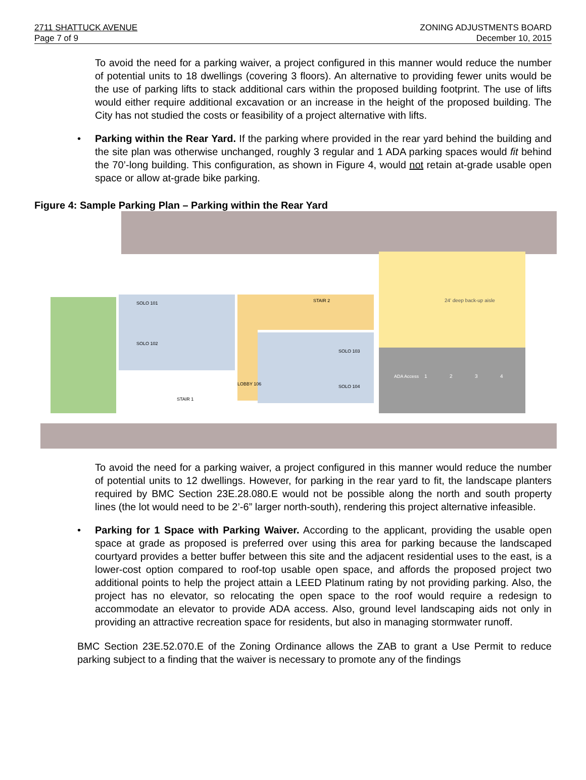2711 SHATTUCK AVENUE
Page 7 of 9
ZONING ADJUSTMENTS BOARD
December 10, 2015
To avoid the need for a parking waiver, a project configured in this manner would reduce the number of potential units to 18 dwellings (covering 3 floors). An alternative to providing fewer units would be the use of parking lifts to stack additional cars within the proposed building footprint. The use of lifts would either require additional excavation or an increase in the height of the proposed building. The City has not studied the costs or feasibility of a project alternative with lifts.
• Parking within the Rear Yard. If the parking where provided in the rear yard behind the building and the site plan was otherwise unchanged, roughly 3 regular and 1 ADA parking spaces would fit behind the 70’-long building. This configuration, as shown in Figure 4, would not retain at-grade usable open space or allow at-grade bike parking.
Figure 4: Sample Parking Plan – Parking within the Rear Yard
24' deep back-up aisle
ADA Access
1
2
3
4
SOLO 101
SOLO 102
STAIR 2
SOLO 103
LOBBY 106
SOLO 104
STAIR 1
To avoid the need for a parking waiver, a project configured in this manner would reduce the number of potential units to 12 dwellings. However, for parking in the rear yard to fit, the landscape planters required by BMC Section 23E.28.080.E would not be possible along the north and south property lines (the lot would need to be 2’-6” larger north-south), rendering this project alternative infeasible.
• Parking for 1 Space with Parking Waiver. According to the applicant, providing the usable open space at grade as proposed is preferred over using this area for parking because the landscaped courtyard provides a better buffer between this site and the adjacent residential uses to the east, is a lower-cost option compared to roof-top usable open space, and affords the proposed project two additional points to help the project attain a LEED Platinum rating by not providing parking. Also, the project has no elevator, so relocating the open space to the roof would require a redesign to accommodate an elevator to provide ADA access. Also, ground level landscaping aids not only in providing an attractive recreation space for residents, but also in managing stormwater runoff.
BMC Section 23E.52.070.E of the Zoning Ordinance allows the ZAB to grant a Use Permit to reduce parking subject to a finding that the waiver is necessary to promote any of the findings